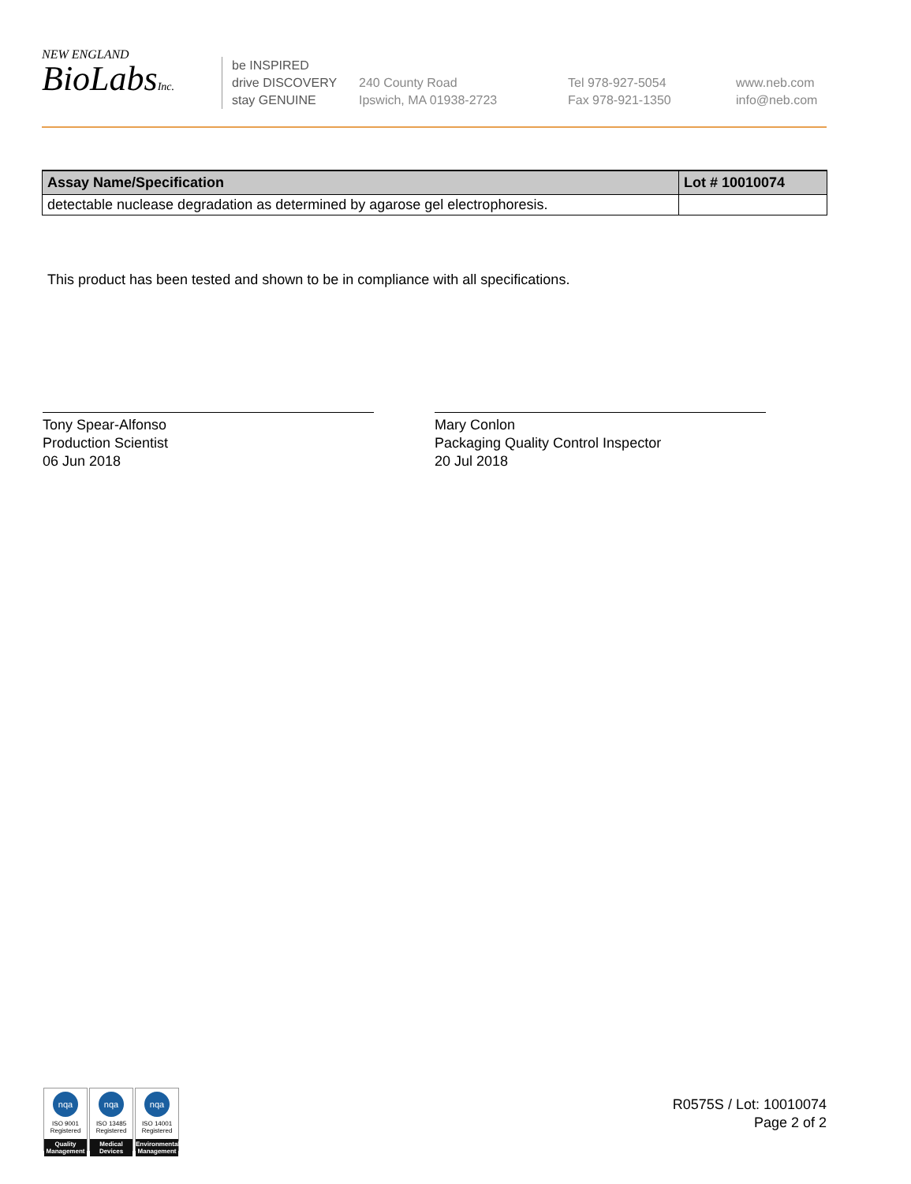NEW ENGLAND
BioLabsInc.
be INSPIRED
drive DISCOVERY
stay GENUINE
240 County Road
Ipswich, MA 01938-2723
Tel 978-927-5054
Fax 978-921-1350
www.neb.com
info@neb.com
| Assay Name/Specification | Lot # 10010074 |
| --- | --- |
| detectable nuclease degradation as determined by agarose gel electrophoresis. | |
This product has been tested and shown to be in compliance with all specifications.
Tony Spear-Alfonso
Production Scientist
06 Jun 2018
Mary Conlon
Packaging Quality Control Inspector
20 Jul 2018
nqa
ISO 9001
Registered
Quality Management
nqa
ISO 13485
Registered
Medical Devices
nqa
ISO 14001
Registered
Environmental Management
R0575S / Lot: 10010074
Page 2 of 2